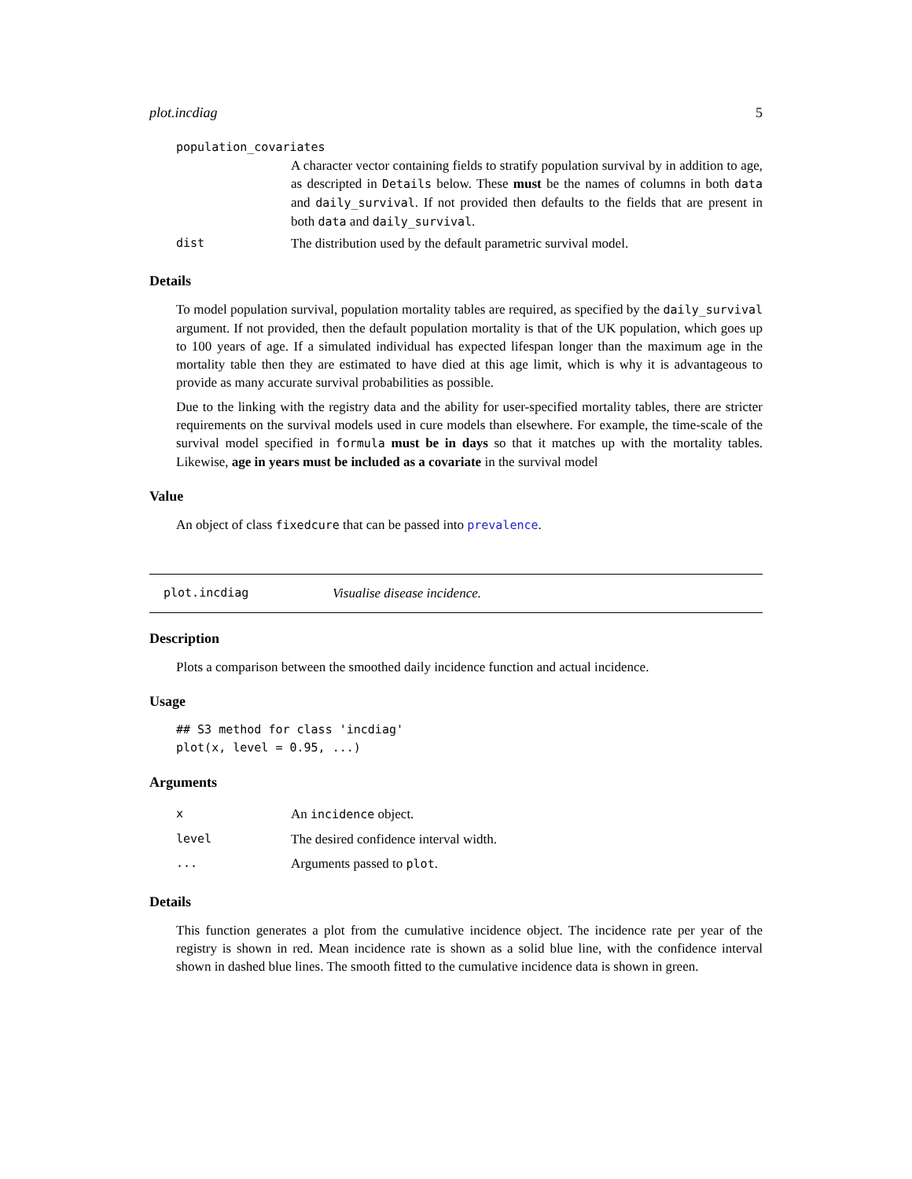plot.incdiag 5
population_covariates
A character vector containing fields to stratify population survival by in addition to age, as descripted in Details below. These must be the names of columns in both data and daily_survival. If not provided then defaults to the fields that are present in both data and daily_survival.
| dist | The distribution used by the default parametric survival model. |
Details
To model population survival, population mortality tables are required, as specified by the daily_survival argument. If not provided, then the default population mortality is that of the UK population, which goes up to 100 years of age. If a simulated individual has expected lifespan longer than the maximum age in the mortality table then they are estimated to have died at this age limit, which is why it is advantageous to provide as many accurate survival probabilities as possible.
Due to the linking with the registry data and the ability for user-specified mortality tables, there are stricter requirements on the survival models used in cure models than elsewhere. For example, the time-scale of the survival model specified in formula must be in days so that it matches up with the mortality tables. Likewise, age in years must be included as a covariate in the survival model
Value
An object of class fixedcure that can be passed into prevalence.
plot.incdiag Visualise disease incidence.
Description
Plots a comparison between the smoothed daily incidence function and actual incidence.
Usage
## S3 method for class 'incdiag'
plot(x, level = 0.95, ...)
Arguments
| x | An incidence object. |
| level | The desired confidence interval width. |
| ... | Arguments passed to plot . |
Details
This function generates a plot from the cumulative incidence object. The incidence rate per year of the registry is shown in red. Mean incidence rate is shown as a solid blue line, with the confidence interval shown in dashed blue lines. The smooth fitted to the cumulative incidence data is shown in green.